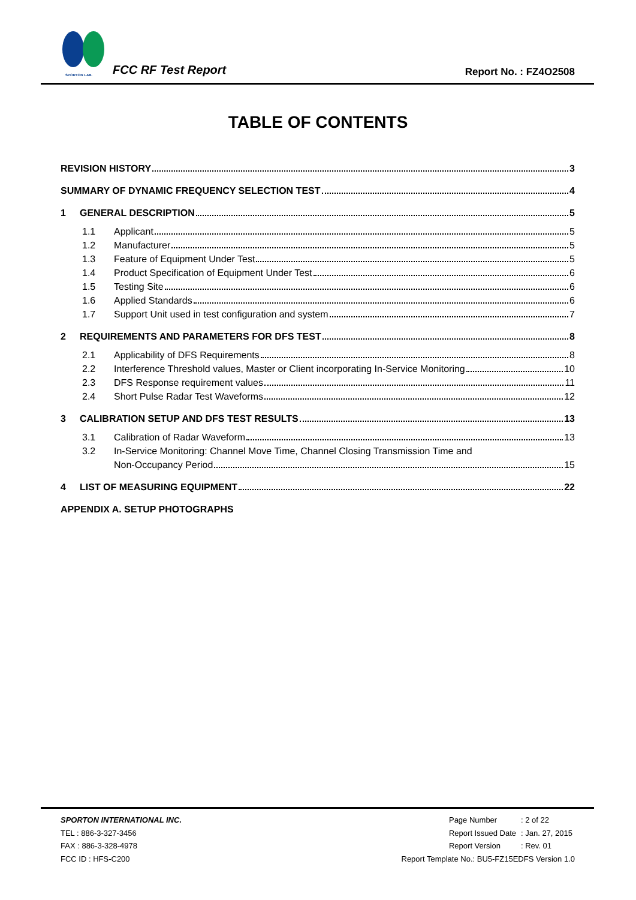SPORTON LAB.
FCC RF Test Report Report No. : FZ4O2508
TABLE OF CONTENTS
REVISION HISTORY 3
SUMMARY OF DYNAMIC FREQUENCY SELECTION TEST 4
1 GENERAL DESCRIPTION 5
1.1 Applicant 5
1.2 Manufacturer 5
1.3 Feature of Equipment Under Test 5
1.4 Product Specification of Equipment Under Test 6
1.5 Testing Site 6
1.6 Applied Standards 6
1.7 Support Unit used in test configuration and system 7
2 REQUIREMENTS AND PARAMETERS FOR DFS TEST 8
2.1 Applicability of DFS Requirements 8
2.2 Interference Threshold values, Master or Client incorporating In-Service Monitoring 10
2.3 DFS Response requirement values 11
2.4 Short Pulse Radar Test Waveforms 12
3 CALIBRATION SETUP AND DFS TEST RESULTS 13
3.1 Calibration of Radar Waveform 13
3.2 In-Service Monitoring: Channel Move Time, Channel Closing Transmission Time and
Non-Occupancy Period 15
4 LIST OF MEASURING EQUIPMENT 22
APPENDIX A. SETUP PHOTOGRAPHS
SPORTON INTERNATIONAL INC.
TEL : 886-3-327-3456
FAX : 886-3-328-4978
FCC ID : HFS-C200
| Page Number | : 2 of 22 |
| Report Issued Date | : Jan. 27, 2015 |
| Report Version | : Rev. 01 |
Report Template No.: BU5-FZ15EDFS Version 1.0